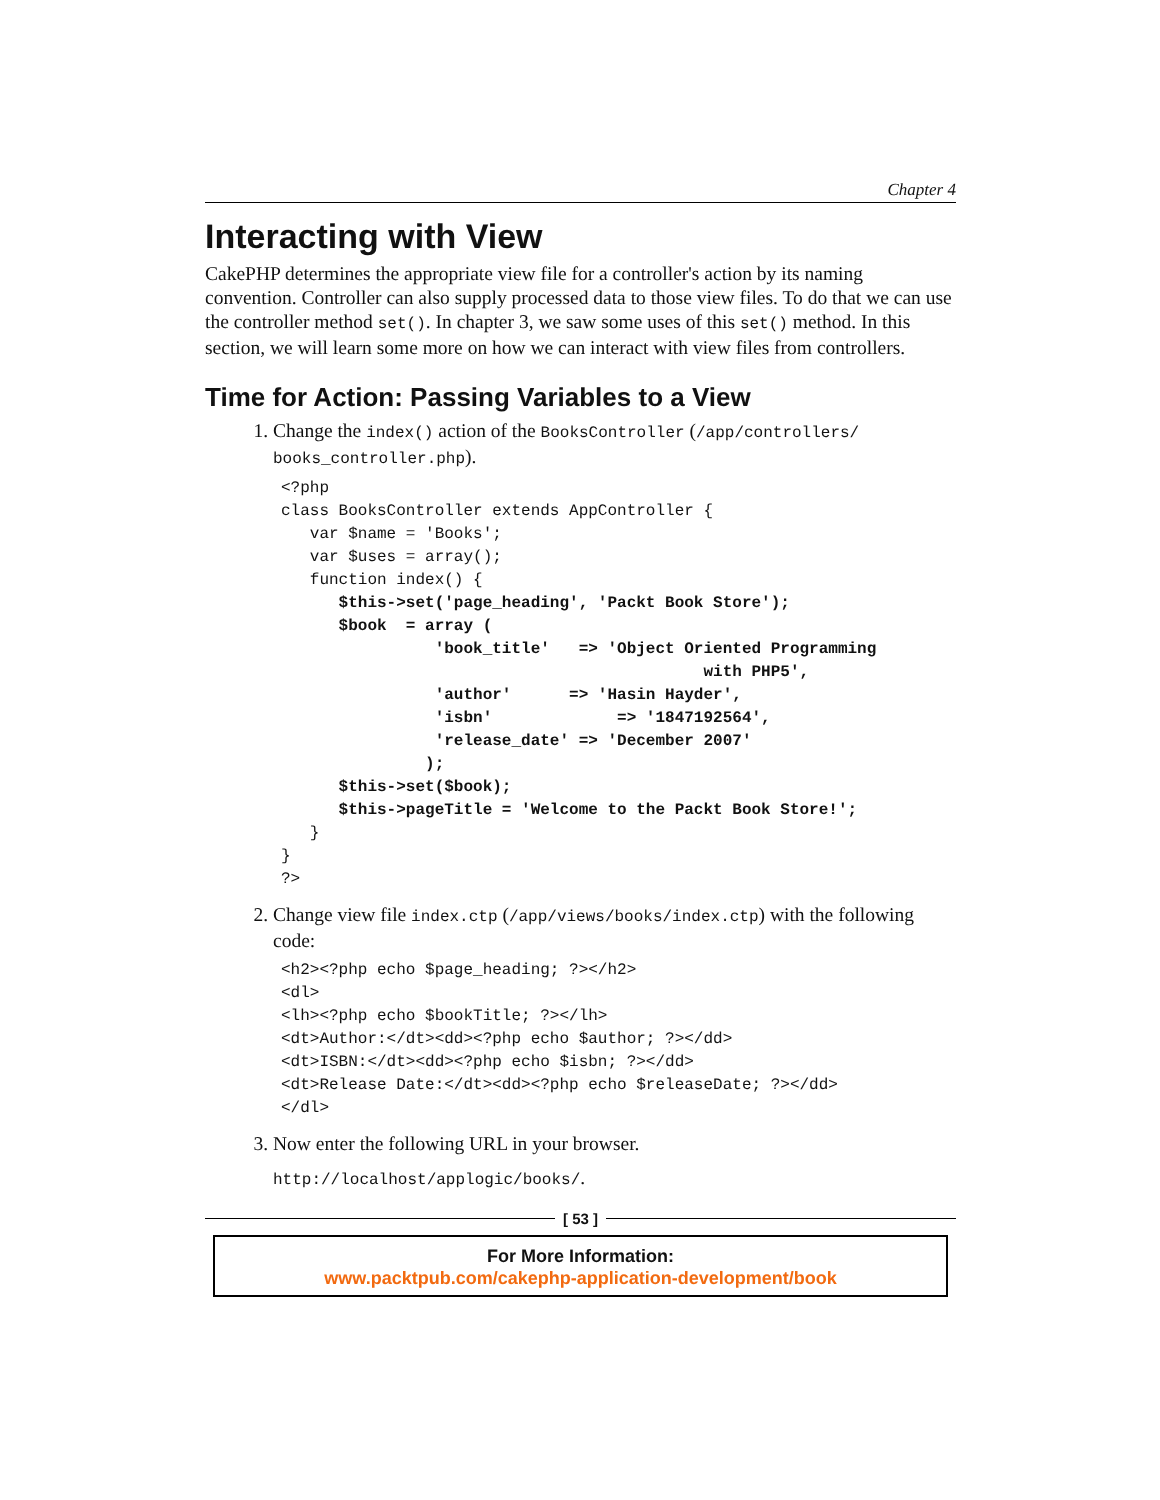Chapter 4
Interacting with View
CakePHP determines the appropriate view file for a controller's action by its naming convention. Controller can also supply processed data to those view files. To do that we can use the controller method set(). In chapter 3, we saw some uses of this set() method. In this section, we will learn some more on how we can interact with view files from controllers.
Time for Action: Passing Variables to a View
1. Change the index() action of the BooksController (/app/controllers/ books_controller.php).
<?php
class BooksController extends AppController {
   var $name = 'Books';
   var $uses = array();
   function index() {
      $this->set('page_heading', 'Packt Book Store');
      $book  = array (
                'book_title'   => 'Object Oriented Programming
                                            with PHP5',
                'author'      => 'Hasin Hayder',
                'isbn'             => '1847192564',
                'release_date' => 'December 2007'
               );
      $this->set($book);
      $this->pageTitle = 'Welcome to the Packt Book Store!';
   }
}
?>
2. Change view file index.ctp (/app/views/books/index.ctp) with the following code:
<h2><?php echo $page_heading; ?></h2>
<dl>
<lh><?php echo $bookTitle; ?></lh>
<dt>Author:</dt><dd><?php echo $author; ?></dd>
<dt>ISBN:</dt><dd><?php echo $isbn; ?></dd>
<dt>Release Date:</dt><dd><?php echo $releaseDate; ?></dd>
</dl>
3. Now enter the following URL in your browser.
http://localhost/applogic/books/.
[ 53 ]
For More Information:
www.packtpub.com/cakephp-application-development/book